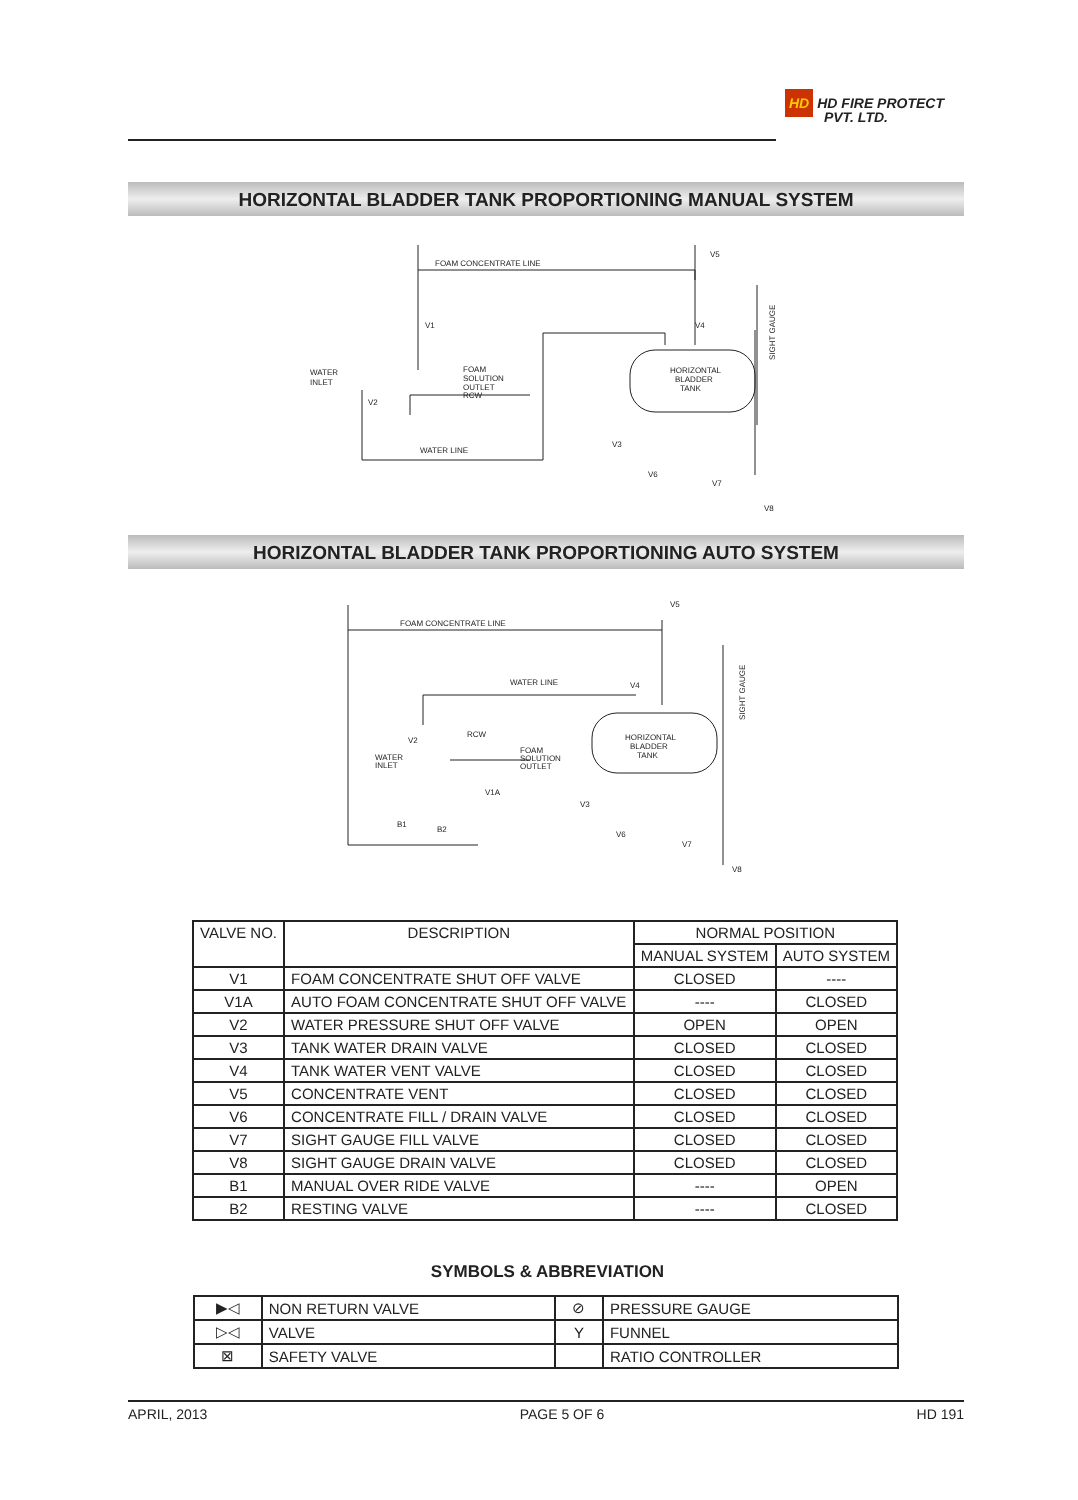HD HD FIRE PROTECT
PVT. LTD.
HORIZONTAL BLADDER TANK PROPORTIONING MANUAL SYSTEM
FOAM CONCENTRATE LINE
V5
V1
V4
WATER
INLET
RCW
FOAM
SOLUTION
OUTLET
V2
HORIZONTAL
BLADDER
TANK
WATER LINE
V3
V6
V7
V8
SIGHT GAUGE
HORIZONTAL BLADDER TANK PROPORTIONING AUTO SYSTEM
FOAM CONCENTRATE LINE
V5
WATER LINE
V4
V2
RCW
WATER
INLET
FOAM
SOLUTION
OUTLET
V1A
B1
B2
HORIZONTAL
BLADDER
TANK
V3
V6
V7
V8
SIGHT GAUGE
| VALVE NO. | DESCRIPTION | NORMAL POSITION | |
| --- | --- | --- | --- |
| | | MANUAL SYSTEM | AUTO SYSTEM |
| V1 | FOAM CONCENTRATE SHUT OFF VALVE | CLOSED | ---- |
| V1A | AUTO FOAM CONCENTRATE SHUT OFF VALVE | ---- | CLOSED |
| V2 | WATER PRESSURE SHUT OFF VALVE | OPEN | OPEN |
| V3 | TANK WATER DRAIN VALVE | CLOSED | CLOSED |
| V4 | TANK WATER VENT VALVE | CLOSED | CLOSED |
| V5 | CONCENTRATE VENT | CLOSED | CLOSED |
| V6 | CONCENTRATE FILL / DRAIN VALVE | CLOSED | CLOSED |
| V7 | SIGHT GAUGE FILL VALVE | CLOSED | CLOSED |
| V8 | SIGHT GAUGE DRAIN VALVE | CLOSED | CLOSED |
| B1 | MANUAL OVER RIDE VALVE | ---- | OPEN |
| B2 | RESTING VALVE | ---- | CLOSED |
SYMBOLS & ABBREVIATION
| ▶◁ | NON RETURN VALVE | ⊘ | PRESSURE GAUGE |
| ▷◁ | VALVE | Y | FUNNEL |
| ⊠ | SAFETY VALVE | | RATIO CONTROLLER |
APRIL, 2013 PAGE 5 OF 6 HD 191